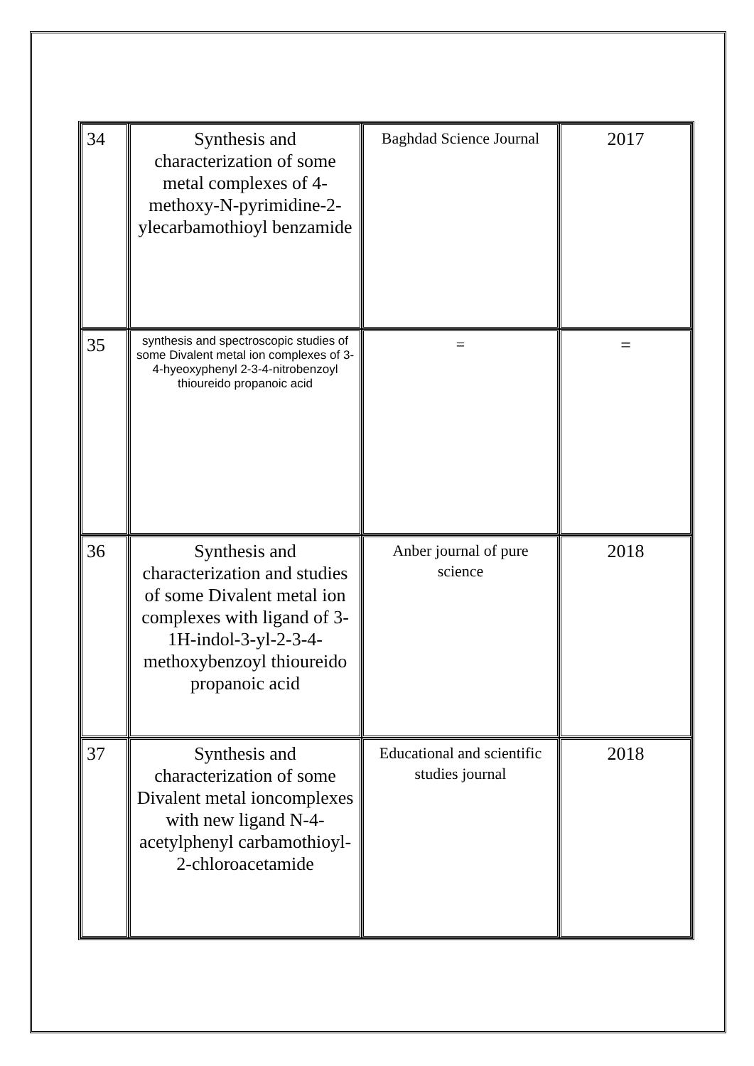| 34 | Synthesis and characterization of some metal complexes of 4-methoxy-N-pyrimidine-2-ylecarbamothioyl benzamide | Baghdad Science Journal | 2017 |
| 35 | synthesis and spectroscopic studies of some Divalent metal ion complexes of 3-4-hyeoxyphenyl 2-3-4-nitrobenzoyl thioureido propanoic acid | = | = |
| 36 | Synthesis and characterization and studies of some Divalent metal ion complexes with ligand of 3-1H-indol-3-yl-2-3-4-methoxybenzoyl thioureido propanoic acid | Anber journal of pure science | 2018 |
| 37 | Synthesis and characterization of some Divalent metal ioncomplexes with new ligand N-4-acetylphenyl carbamothioyl-2-chloroacetamide | Educational and scientific studies journal | 2018 |